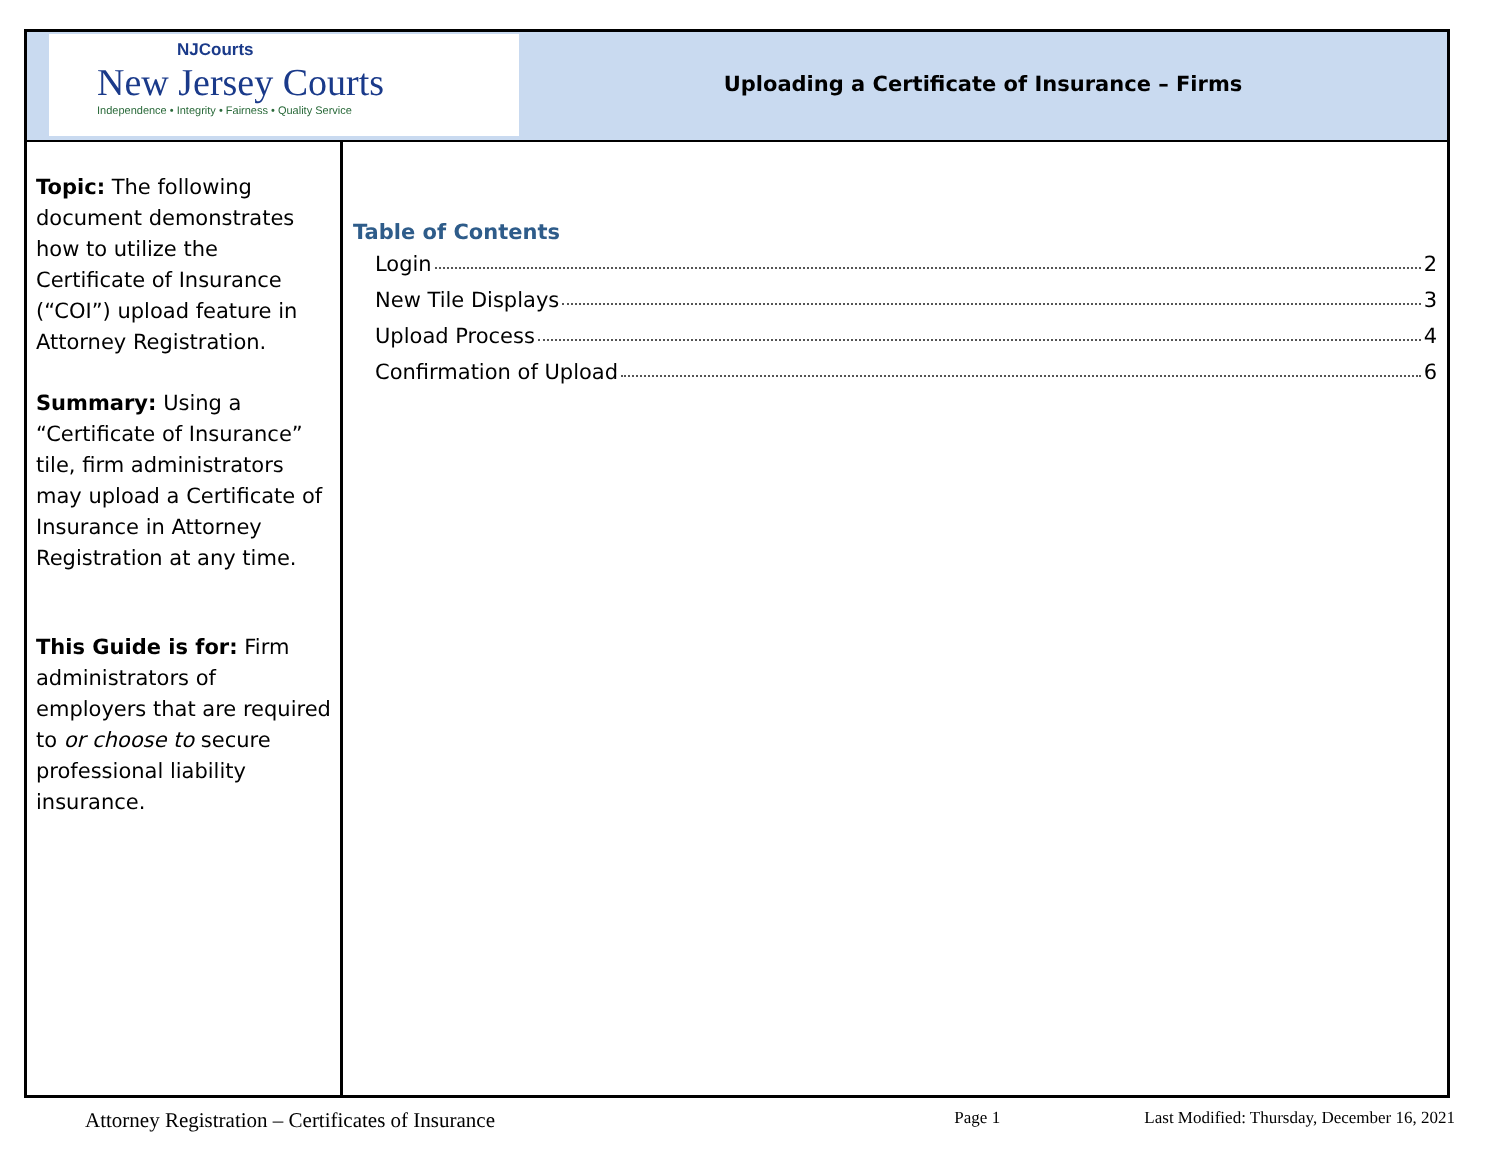NJCourts
New Jersey Courts
Independence • Integrity • Fairness • Quality Service
Uploading a Certificate of Insurance – Firms
Topic: The following document demonstrates how to utilize the Certificate of Insurance (“COI”) upload feature in Attorney Registration.
Summary: Using a “Certificate of Insurance” tile, firm administrators may upload a Certificate of Insurance in Attorney Registration at any time.
This Guide is for: Firm administrators of employers that are required to or choose to secure professional liability insurance.
Table of Contents
Login 2
New Tile Displays 3
Upload Process 4
Confirmation of Upload 6
Attorney Registration – Certificates of Insurance Page 1 Last Modified: Thursday, December 16, 2021